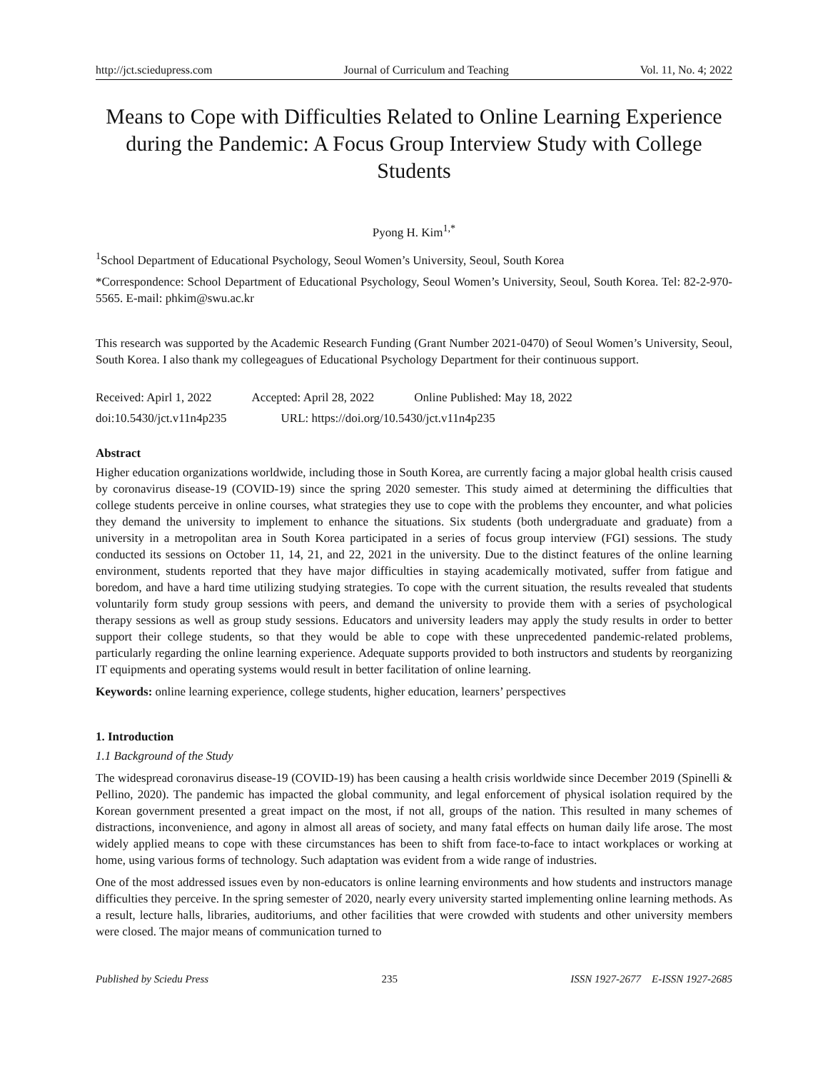http://jct.sciedupress.com Journal of Curriculum and Teaching Vol. 11, No. 4; 2022
Means to Cope with Difficulties Related to Online Learning Experience during the Pandemic: A Focus Group Interview Study with College Students
Pyong H. Kim<sup>1,*</sup>
<sup>1</sup> School Department of Educational Psychology, Seoul Women’s University, Seoul, South Korea
*Correspondence: School Department of Educational Psychology, Seoul Women’s University, Seoul, South Korea. Tel: 82-2-970-5565. E-mail: phkim@swu.ac.kr
This research was supported by the Academic Research Funding (Grant Number 2021-0470) of Seoul Women’s University, Seoul, South Korea. I also thank my collegeagues of Educational Psychology Department for their continuous support.
Received: Apirl 1, 2022 Accepted: April 28, 2022 Online Published: May 18, 2022
doi:10.5430/jct.v11n4p235 URL: https://doi.org/10.5430/jct.v11n4p235
Abstract
Higher education organizations worldwide, including those in South Korea, are currently facing a major global health crisis caused by coronavirus disease-19 (COVID-19) since the spring 2020 semester. This study aimed at determining the difficulties that college students perceive in online courses, what strategies they use to cope with the problems they encounter, and what policies they demand the university to implement to enhance the situations. Six students (both undergraduate and graduate) from a university in a metropolitan area in South Korea participated in a series of focus group interview (FGI) sessions. The study conducted its sessions on October 11, 14, 21, and 22, 2021 in the university. Due to the distinct features of the online learning environment, students reported that they have major difficulties in staying academically motivated, suffer from fatigue and boredom, and have a hard time utilizing studying strategies. To cope with the current situation, the results revealed that students voluntarily form study group sessions with peers, and demand the university to provide them with a series of psychological therapy sessions as well as group study sessions. Educators and university leaders may apply the study results in order to better support their college students, so that they would be able to cope with these unprecedented pandemic-related problems, particularly regarding the online learning experience. Adequate supports provided to both instructors and students by reorganizing IT equipments and operating systems would result in better facilitation of online learning.
Keywords: online learning experience, college students, higher education, learners’ perspectives
1. Introduction
1.1 Background of the Study
The widespread coronavirus disease-19 (COVID-19) has been causing a health crisis worldwide since December 2019 (Spinelli & Pellino, 2020). The pandemic has impacted the global community, and legal enforcement of physical isolation required by the Korean government presented a great impact on the most, if not all, groups of the nation. This resulted in many schemes of distractions, inconvenience, and agony in almost all areas of society, and many fatal effects on human daily life arose. The most widely applied means to cope with these circumstances has been to shift from face-to-face to intact workplaces or working at home, using various forms of technology. Such adaptation was evident from a wide range of industries.
One of the most addressed issues even by non-educators is online learning environments and how students and instructors manage difficulties they perceive. In the spring semester of 2020, nearly every university started implementing online learning methods. As a result, lecture halls, libraries, auditoriums, and other facilities that were crowded with students and other university members were closed. The major means of communication turned to
Published by Sciedu Press 235 ISSN 1927-2677 E-ISSN 1927-2685